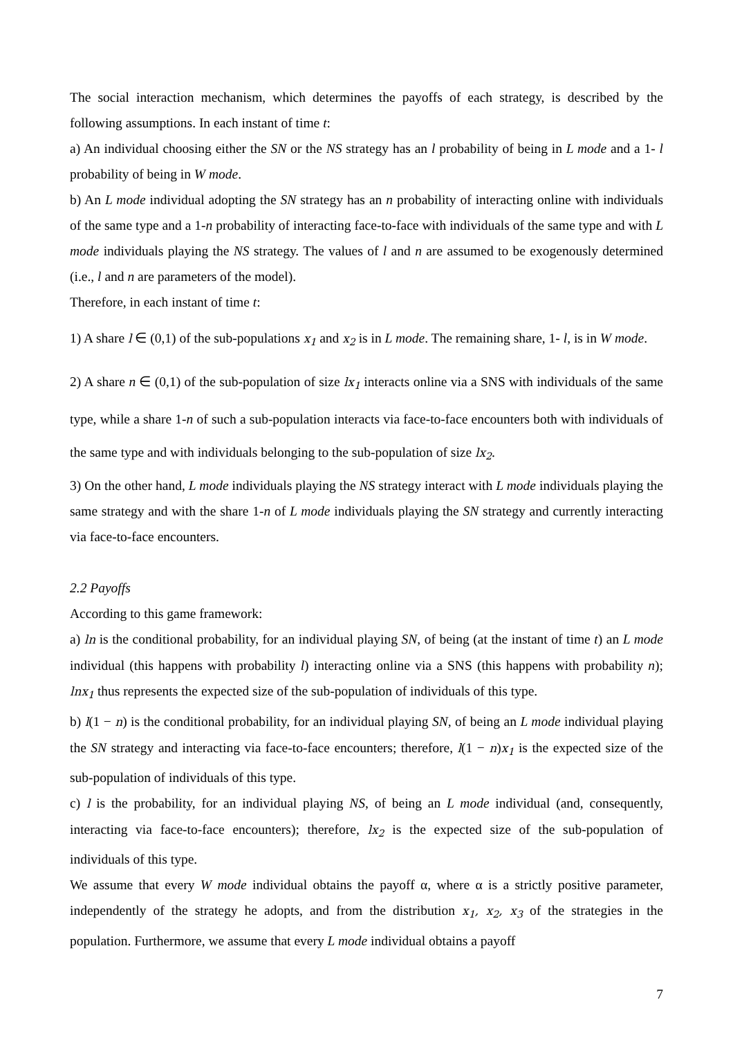The social interaction mechanism, which determines the payoffs of each strategy, is described by the following assumptions. In each instant of time t:
a) An individual choosing either the SN or the NS strategy has an l probability of being in L mode and a 1- l probability of being in W mode.
b) An L mode individual adopting the SN strategy has an n probability of interacting online with individuals of the same type and a 1-n probability of interacting face-to-face with individuals of the same type and with L mode individuals playing the NS strategy. The values of l and n are assumed to be exogenously determined (i.e., l and n are parameters of the model).
Therefore, in each instant of time t:
1) A share l ∈ (0,1) of the sub-populations x<sub>1</sub> and x<sub>2</sub> is in L mode. The remaining share, 1- l, is in W mode.
2) A share n ∈ (0,1) of the sub-population of size lx<sub>1</sub> interacts online via a SNS with individuals of the same type, while a share 1-n of such a sub-population interacts via face-to-face encounters both with individuals of the same type and with individuals belonging to the sub-population of size lx<sub>2</sub>.
3) On the other hand, L mode individuals playing the NS strategy interact with L mode individuals playing the same strategy and with the share 1-n of L mode individuals playing the SN strategy and currently interacting via face-to-face encounters.
2.2 Payoffs
According to this game framework:
a) ln is the conditional probability, for an individual playing SN, of being (at the instant of time t) an L mode individual (this happens with probability l) interacting online via a SNS (this happens with probability n); lnx<sub>1</sub> thus represents the expected size of the sub-population of individuals of this type.
b) l(1 − n) is the conditional probability, for an individual playing SN, of being an L mode individual playing the SN strategy and interacting via face-to-face encounters; therefore, l(1 − n)x<sub>1</sub> is the expected size of the sub-population of individuals of this type.
c) l is the probability, for an individual playing NS, of being an L mode individual (and, consequently, interacting via face-to-face encounters); therefore, lx<sub>2</sub> is the expected size of the sub-population of individuals of this type.
We assume that every W mode individual obtains the payoff α, where α is a strictly positive parameter, independently of the strategy he adopts, and from the distribution x<sub>1</sub>, x<sub>2</sub>, x<sub>3</sub> of the strategies in the population. Furthermore, we assume that every L mode individual obtains a payoff
7